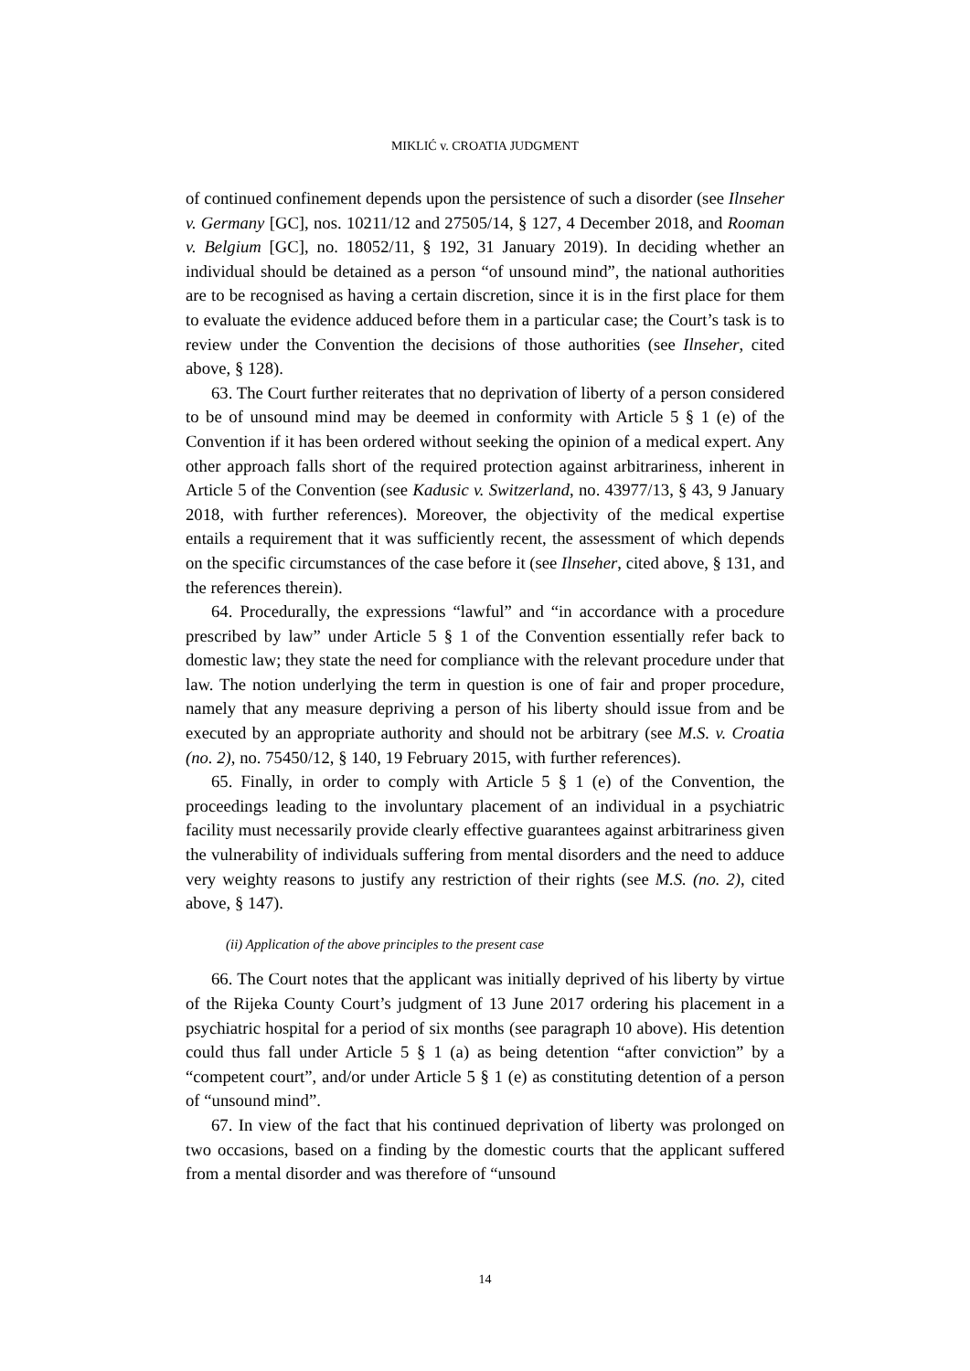MIKLIĆ v. CROATIA JUDGMENT
of continued confinement depends upon the persistence of such a disorder (see Ilnseher v. Germany [GC], nos. 10211/12 and 27505/14, § 127, 4 December 2018, and Rooman v. Belgium [GC], no. 18052/11, § 192, 31 January 2019). In deciding whether an individual should be detained as a person “of unsound mind”, the national authorities are to be recognised as having a certain discretion, since it is in the first place for them to evaluate the evidence adduced before them in a particular case; the Court’s task is to review under the Convention the decisions of those authorities (see Ilnseher, cited above, § 128).
63. The Court further reiterates that no deprivation of liberty of a person considered to be of unsound mind may be deemed in conformity with Article 5 § 1 (e) of the Convention if it has been ordered without seeking the opinion of a medical expert. Any other approach falls short of the required protection against arbitrariness, inherent in Article 5 of the Convention (see Kadusic v. Switzerland, no. 43977/13, § 43, 9 January 2018, with further references). Moreover, the objectivity of the medical expertise entails a requirement that it was sufficiently recent, the assessment of which depends on the specific circumstances of the case before it (see Ilnseher, cited above, § 131, and the references therein).
64. Procedurally, the expressions “lawful” and “in accordance with a procedure prescribed by law” under Article 5 § 1 of the Convention essentially refer back to domestic law; they state the need for compliance with the relevant procedure under that law. The notion underlying the term in question is one of fair and proper procedure, namely that any measure depriving a person of his liberty should issue from and be executed by an appropriate authority and should not be arbitrary (see M.S. v. Croatia (no. 2), no. 75450/12, § 140, 19 February 2015, with further references).
65. Finally, in order to comply with Article 5 § 1 (e) of the Convention, the proceedings leading to the involuntary placement of an individual in a psychiatric facility must necessarily provide clearly effective guarantees against arbitrariness given the vulnerability of individuals suffering from mental disorders and the need to adduce very weighty reasons to justify any restriction of their rights (see M.S. (no. 2), cited above, § 147).
(ii) Application of the above principles to the present case
66. The Court notes that the applicant was initially deprived of his liberty by virtue of the Rijeka County Court’s judgment of 13 June 2017 ordering his placement in a psychiatric hospital for a period of six months (see paragraph 10 above). His detention could thus fall under Article 5 § 1 (a) as being detention “after conviction” by a “competent court”, and/or under Article 5 § 1 (e) as constituting detention of a person of “unsound mind”.
67. In view of the fact that his continued deprivation of liberty was prolonged on two occasions, based on a finding by the domestic courts that the applicant suffered from a mental disorder and was therefore of “unsound
14